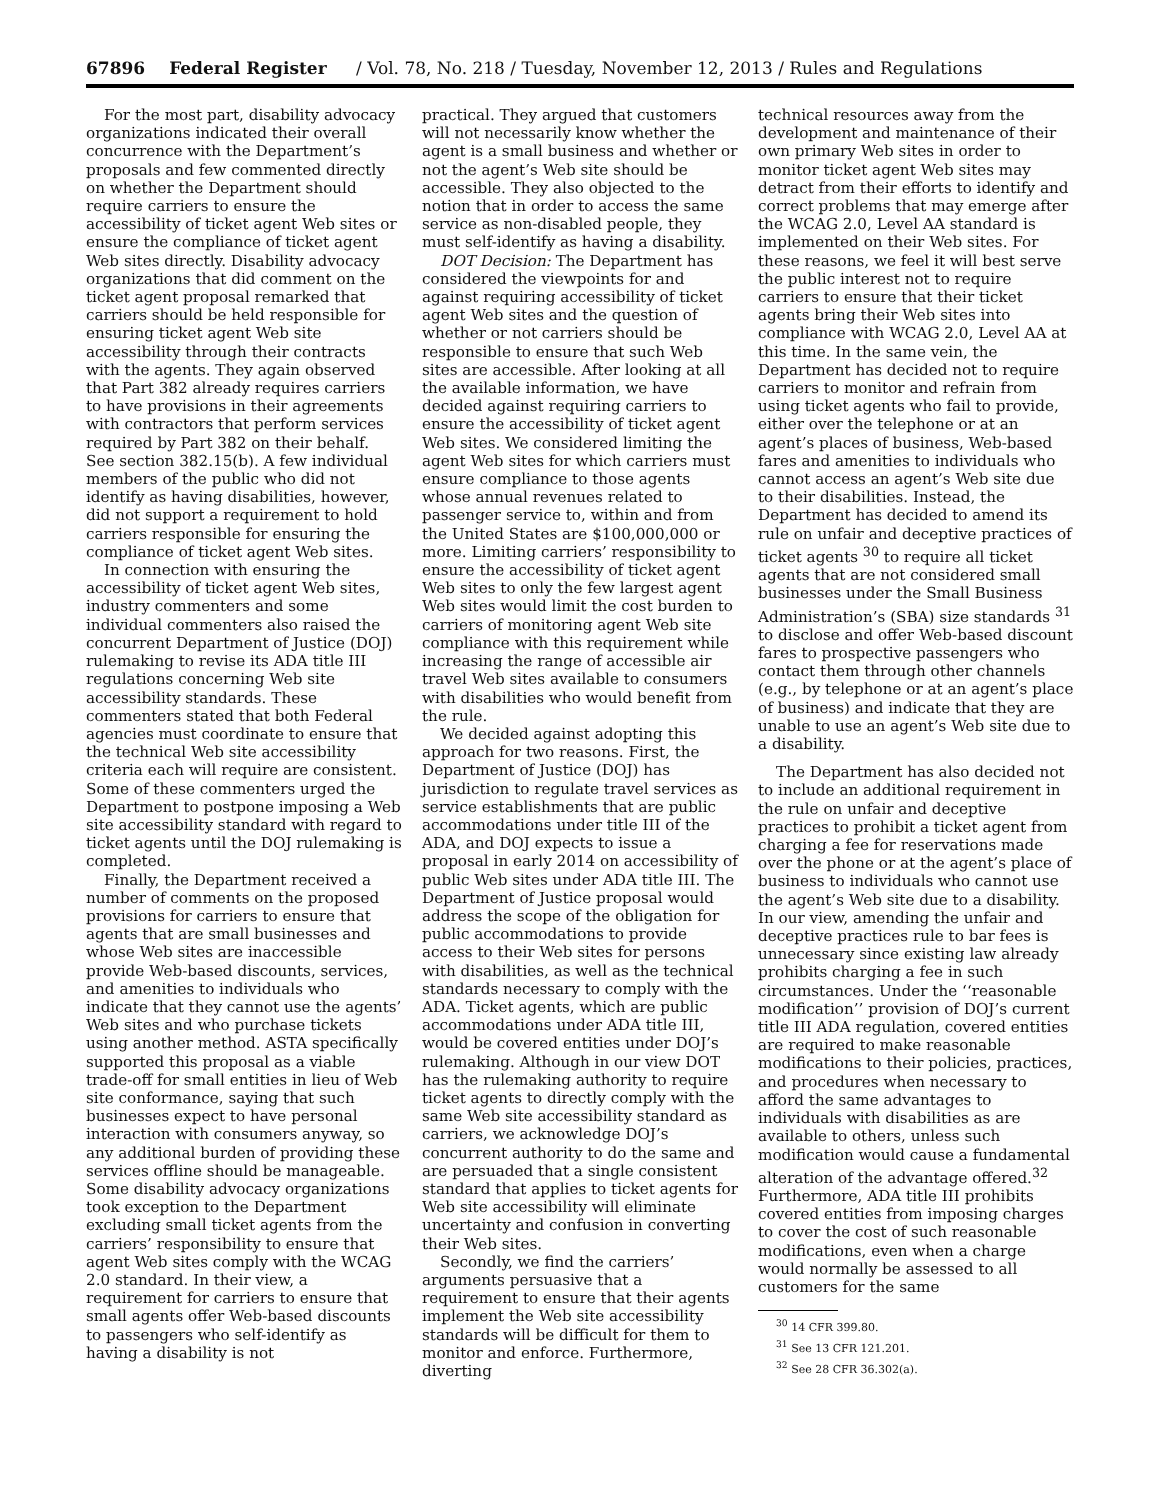67896 Federal Register / Vol. 78, No. 218 / Tuesday, November 12, 2013 / Rules and Regulations
For the most part, disability advocacy organizations indicated their overall concurrence with the Department’s proposals and few commented directly on whether the Department should require carriers to ensure the accessibility of ticket agent Web sites or ensure the compliance of ticket agent Web sites directly. Disability advocacy organizations that did comment on the ticket agent proposal remarked that carriers should be held responsible for ensuring ticket agent Web site accessibility through their contracts with the agents. They again observed that Part 382 already requires carriers to have provisions in their agreements with contractors that perform services required by Part 382 on their behalf. See section 382.15(b). A few individual members of the public who did not identify as having disabilities, however, did not support a requirement to hold carriers responsible for ensuring the compliance of ticket agent Web sites.
In connection with ensuring the accessibility of ticket agent Web sites, industry commenters and some individual commenters also raised the concurrent Department of Justice (DOJ) rulemaking to revise its ADA title III regulations concerning Web site accessibility standards. These commenters stated that both Federal agencies must coordinate to ensure that the technical Web site accessibility criteria each will require are consistent. Some of these commenters urged the Department to postpone imposing a Web site accessibility standard with regard to ticket agents until the DOJ rulemaking is completed.
Finally, the Department received a number of comments on the proposed provisions for carriers to ensure that agents that are small businesses and whose Web sites are inaccessible provide Web-based discounts, services, and amenities to individuals who indicate that they cannot use the agents’ Web sites and who purchase tickets using another method. ASTA specifically supported this proposal as a viable trade-off for small entities in lieu of Web site conformance, saying that such businesses expect to have personal interaction with consumers anyway, so any additional burden of providing these services offline should be manageable. Some disability advocacy organizations took exception to the Department excluding small ticket agents from the carriers’ responsibility to ensure that agent Web sites comply with the WCAG 2.0 standard. In their view, a requirement for carriers to ensure that small agents offer Web-based discounts to passengers who self-identify as having a disability is not
practical. They argued that customers will not necessarily know whether the agent is a small business and whether or not the agent’s Web site should be accessible. They also objected to the notion that in order to access the same service as non-disabled people, they must self-identify as having a disability.
DOT Decision: The Department has considered the viewpoints for and against requiring accessibility of ticket agent Web sites and the question of whether or not carriers should be responsible to ensure that such Web sites are accessible. After looking at all the available information, we have decided against requiring carriers to ensure the accessibility of ticket agent Web sites. We considered limiting the agent Web sites for which carriers must ensure compliance to those agents whose annual revenues related to passenger service to, within and from the United States are $100,000,000 or more. Limiting carriers’ responsibility to ensure the accessibility of ticket agent Web sites to only the few largest agent Web sites would limit the cost burden to carriers of monitoring agent Web site compliance with this requirement while increasing the range of accessible air travel Web sites available to consumers with disabilities who would benefit from the rule.
We decided against adopting this approach for two reasons. First, the Department of Justice (DOJ) has jurisdiction to regulate travel services as service establishments that are public accommodations under title III of the ADA, and DOJ expects to issue a proposal in early 2014 on accessibility of public Web sites under ADA title III. The Department of Justice proposal would address the scope of the obligation for public accommodations to provide access to their Web sites for persons with disabilities, as well as the technical standards necessary to comply with the ADA. Ticket agents, which are public accommodations under ADA title III, would be covered entities under DOJ’s rulemaking. Although in our view DOT has the rulemaking authority to require ticket agents to directly comply with the same Web site accessibility standard as carriers, we acknowledge DOJ’s concurrent authority to do the same and are persuaded that a single consistent standard that applies to ticket agents for Web site accessibility will eliminate uncertainty and confusion in converting their Web sites.
Secondly, we find the carriers’ arguments persuasive that a requirement to ensure that their agents implement the Web site accessibility standards will be difficult for them to monitor and enforce. Furthermore, diverting
technical resources away from the development and maintenance of their own primary Web sites in order to monitor ticket agent Web sites may detract from their efforts to identify and correct problems that may emerge after the WCAG 2.0, Level AA standard is implemented on their Web sites. For these reasons, we feel it will best serve the public interest not to require carriers to ensure that their ticket agents bring their Web sites into compliance with WCAG 2.0, Level AA at this time. In the same vein, the Department has decided not to require carriers to monitor and refrain from using ticket agents who fail to provide, either over the telephone or at an agent’s places of business, Web-based fares and amenities to individuals who cannot access an agent’s Web site due to their disabilities. Instead, the Department has decided to amend its rule on unfair and deceptive practices of ticket agents <sup>30</sup> to require all ticket agents that are not considered small businesses under the Small Business Administration’s (SBA) size standards <sup>31</sup> to disclose and offer Web-based discount fares to prospective passengers who contact them through other channels (e.g., by telephone or at an agent’s place of business) and indicate that they are unable to use an agent’s Web site due to a disability.
The Department has also decided not to include an additional requirement in the rule on unfair and deceptive practices to prohibit a ticket agent from charging a fee for reservations made over the phone or at the agent’s place of business to individuals who cannot use the agent’s Web site due to a disability. In our view, amending the unfair and deceptive practices rule to bar fees is unnecessary since existing law already prohibits charging a fee in such circumstances. Under the ‘‘reasonable modification’’ provision of DOJ’s current title III ADA regulation, covered entities are required to make reasonable modifications to their policies, practices, and procedures when necessary to afford the same advantages to individuals with disabilities as are available to others, unless such modification would cause a fundamental alteration of the advantage offered.<sup>32</sup> Furthermore, ADA title III prohibits covered entities from imposing charges to cover the cost of such reasonable modifications, even when a charge would normally be assessed to all customers for the same
<sup>30</sup> 14 CFR 399.80.
<sup>31</sup> See 13 CFR 121.201.
<sup>32</sup> See 28 CFR 36.302(a).